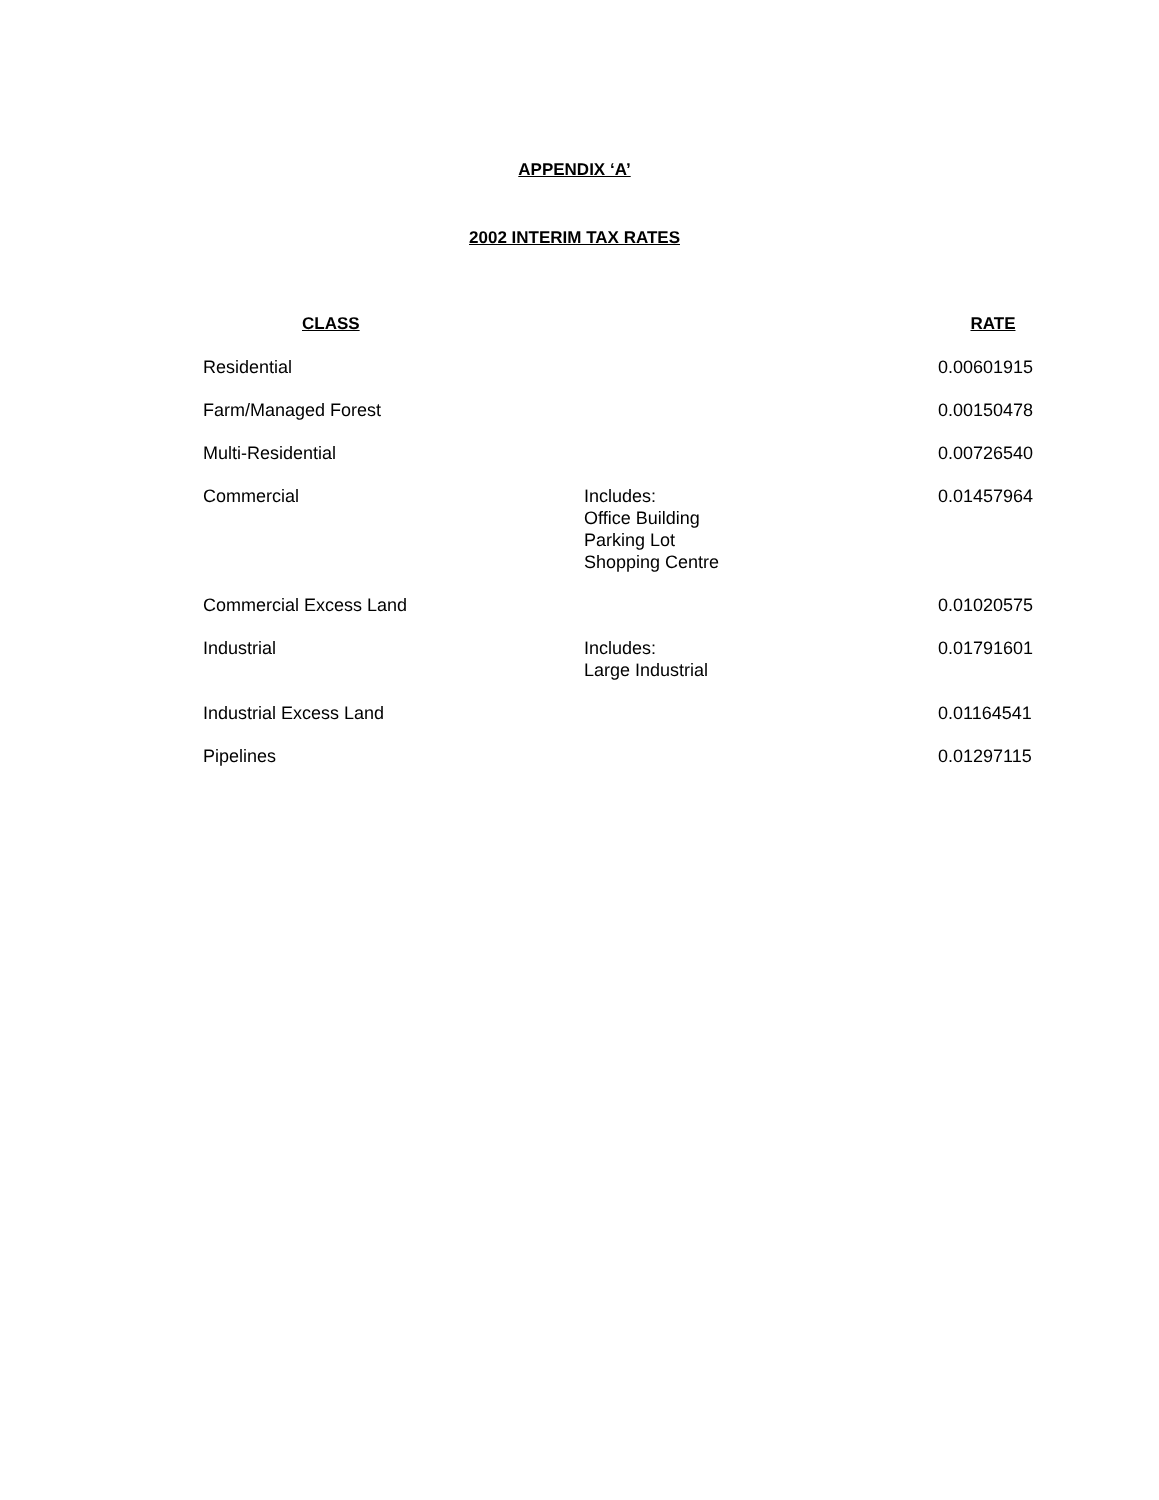APPENDIX ‘A’
2002 INTERIM TAX RATES
| CLASS | | RATE |
| --- | --- | --- |
| Residential | | 0.00601915 |
| Farm/Managed Forest | | 0.00150478 |
| Multi-Residential | | 0.00726540 |
| Commercial | Includes: Office Building Parking Lot Shopping Centre | 0.01457964 |
| Commercial Excess Land | | 0.01020575 |
| Industrial | Includes: Large Industrial | 0.01791601 |
| Industrial Excess Land | | 0.01164541 |
| Pipelines | | 0.01297115 |